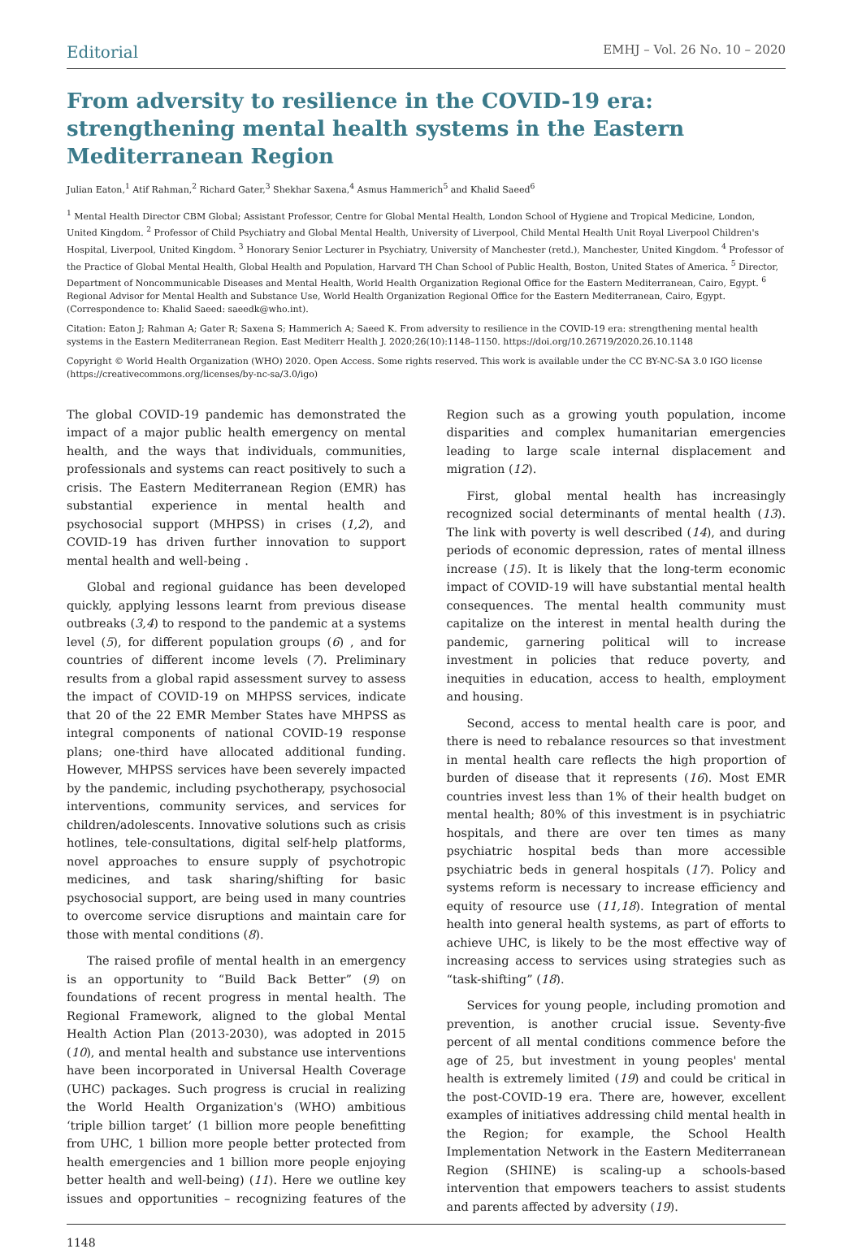Editorial EMHJ – Vol. 26 No. 10 – 2020
From adversity to resilience in the COVID-19 era: strengthening mental health systems in the Eastern Mediterranean Region
Julian Eaton,<sup>1</sup> Atif Rahman,<sup>2</sup> Richard Gater,<sup>3</sup> Shekhar Saxena,<sup>4</sup> Asmus Hammerich<sup>5</sup> and Khalid Saeed<sup>6</sup>
<sup>1</sup> Mental Health Director CBM Global; Assistant Professor, Centre for Global Mental Health, London School of Hygiene and Tropical Medicine, London, United Kingdom. <sup>2</sup> Professor of Child Psychiatry and Global Mental Health, University of Liverpool, Child Mental Health Unit Royal Liverpool Children's Hospital, Liverpool, United Kingdom. <sup>3</sup> Honorary Senior Lecturer in Psychiatry, University of Manchester (retd.), Manchester, United Kingdom. <sup>4</sup> Professor of the Practice of Global Mental Health, Global Health and Population, Harvard TH Chan School of Public Health, Boston, United States of America. <sup>5</sup> Director, Department of Noncommunicable Diseases and Mental Health, World Health Organization Regional Office for the Eastern Mediterranean, Cairo, Egypt. <sup>6</sup> Regional Advisor for Mental Health and Substance Use, World Health Organization Regional Office for the Eastern Mediterranean, Cairo, Egypt. (Correspondence to: Khalid Saeed: saeedk@who.int).
Citation: Eaton J; Rahman A; Gater R; Saxena S; Hammerich A; Saeed K. From adversity to resilience in the COVID-19 era: strengthening mental health systems in the Eastern Mediterranean Region. East Mediterr Health J. 2020;26(10):1148–1150. https://doi.org/10.26719/2020.26.10.1148
Copyright © World Health Organization (WHO) 2020. Open Access. Some rights reserved. This work is available under the CC BY-NC-SA 3.0 IGO license (https://creativecommons.org/licenses/by-nc-sa/3.0/igo)
The global COVID-19 pandemic has demonstrated the impact of a major public health emergency on mental health, and the ways that individuals, communities, professionals and systems can react positively to such a crisis. The Eastern Mediterranean Region (EMR) has substantial experience in mental health and psychosocial support (MHPSS) in crises (1,2), and COVID-19 has driven further innovation to support mental health and well-being .
Global and regional guidance has been developed quickly, applying lessons learnt from previous disease outbreaks (3,4) to respond to the pandemic at a systems level (5), for different population groups (6) , and for countries of different income levels (7). Preliminary results from a global rapid assessment survey to assess the impact of COVID-19 on MHPSS services, indicate that 20 of the 22 EMR Member States have MHPSS as integral components of national COVID-19 response plans; one-third have allocated additional funding. However, MHPSS services have been severely impacted by the pandemic, including psychotherapy, psychosocial interventions, community services, and services for children/adolescents. Innovative solutions such as crisis hotlines, tele-consultations, digital self-help platforms, novel approaches to ensure supply of psychotropic medicines, and task sharing/shifting for basic psychosocial support, are being used in many countries to overcome service disruptions and maintain care for those with mental conditions (8).
The raised profile of mental health in an emergency is an opportunity to “Build Back Better” (9) on foundations of recent progress in mental health. The Regional Framework, aligned to the global Mental Health Action Plan (2013-2030), was adopted in 2015 (10), and mental health and substance use interventions have been incorporated in Universal Health Coverage (UHC) packages. Such progress is crucial in realizing the World Health Organization's (WHO) ambitious ‘triple billion target’ (1 billion more people benefitting from UHC, 1 billion more people better protected from health emergencies and 1 billion more people enjoying better health and well-being) (11). Here we outline key issues and opportunities – recognizing features of the Region such as a growing youth population, income disparities and complex humanitarian emergencies leading to large scale internal displacement and migration (12).
First, global mental health has increasingly recognized social determinants of mental health (13). The link with poverty is well described (14), and during periods of economic depression, rates of mental illness increase (15). It is likely that the long-term economic impact of COVID-19 will have substantial mental health consequences. The mental health community must capitalize on the interest in mental health during the pandemic, garnering political will to increase investment in policies that reduce poverty, and inequities in education, access to health, employment and housing.
Second, access to mental health care is poor, and there is need to rebalance resources so that investment in mental health care reflects the high proportion of burden of disease that it represents (16). Most EMR countries invest less than 1% of their health budget on mental health; 80% of this investment is in psychiatric hospitals, and there are over ten times as many psychiatric hospital beds than more accessible psychiatric beds in general hospitals (17). Policy and systems reform is necessary to increase efficiency and equity of resource use (11,18). Integration of mental health into general health systems, as part of efforts to achieve UHC, is likely to be the most effective way of increasing access to services using strategies such as “task-shifting” (18).
Services for young people, including promotion and prevention, is another crucial issue. Seventy-five percent of all mental conditions commence before the age of 25, but investment in young peoples' mental health is extremely limited (19) and could be critical in the post-COVID-19 era. There are, however, excellent examples of initiatives addressing child mental health in the Region; for example, the School Health Implementation Network in the Eastern Mediterranean Region (SHINE) is scaling-up a schools-based intervention that empowers teachers to assist students and parents affected by adversity (19).
1148